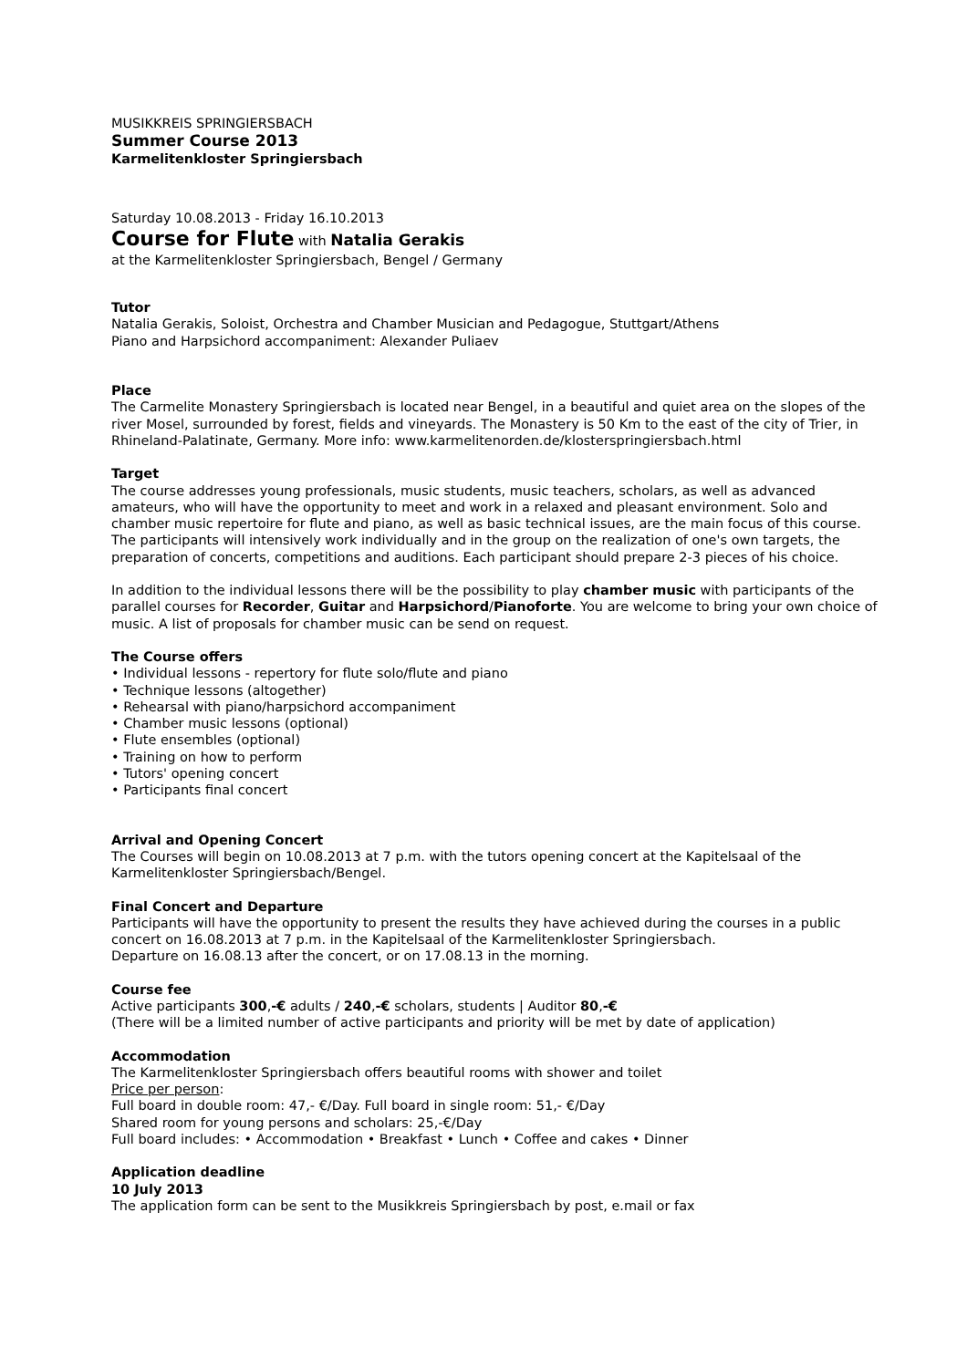MUSIKKREIS SPRINGIERSBACH
Summer Course 2013
Karmelitenkloster Springiersbach
Saturday 10.08.2013 - Friday 16.10.2013
Course for Flute with Natalia Gerakis
at the Karmelitenkloster Springiersbach, Bengel / Germany
Tutor
Natalia Gerakis, Soloist, Orchestra and Chamber Musician and Pedagogue, Stuttgart/Athens
Piano and Harpsichord accompaniment: Alexander Puliaev
Place
The Carmelite Monastery Springiersbach is located near Bengel, in a beautiful and quiet area on the slopes of the river Mosel, surrounded by forest, fields and vineyards. The Monastery is 50 Km to the east of the city of Trier, in Rhineland-Palatinate, Germany. More info: www.karmelitenorden.de/klosterspringiersbach.html
Target
The course addresses young professionals, music students, music teachers, scholars, as well as advanced amateurs, who will have the opportunity to meet and work in a relaxed and pleasant environment. Solo and chamber music repertoire for flute and piano, as well as basic technical issues, are the main focus of this course. The participants will intensively work individually and in the group on the realization of one's own targets, the preparation of concerts, competitions and auditions. Each participant should prepare 2-3 pieces of his choice.
In addition to the individual lessons there will be the possibility to play chamber music with participants of the parallel courses for Recorder, Guitar and Harpsichord/Pianoforte. You are welcome to bring your own choice of music. A list of proposals for chamber music can be send on request.
The Course offers
• Individual lessons - repertory for flute solo/flute and piano
• Technique lessons (altogether)
• Rehearsal with piano/harpsichord accompaniment
• Chamber music lessons (optional)
• Flute ensembles (optional)
• Training on how to perform
• Tutors' opening concert
• Participants final concert
Arrival and Opening Concert
The Courses will begin on 10.08.2013 at 7 p.m. with the tutors opening concert at the Kapitelsaal of the Karmelitenkloster Springiersbach/Bengel.
Final Concert and Departure
Participants will have the opportunity to present the results they have achieved during the courses in a public concert on 16.08.2013 at 7 p.m. in the Kapitelsaal of the Karmelitenkloster Springiersbach.
Departure on 16.08.13 after the concert, or on 17.08.13 in the morning.
Course fee
Active participants 300,-€ adults / 240,-€ scholars, students | Auditor 80,-€
(There will be a limited number of active participants and priority will be met by date of application)
Accommodation
The Karmelitenkloster Springiersbach offers beautiful rooms with shower and toilet
Price per person:
Full board in double room: 47,- €/Day. Full board in single room: 51,- €/Day
Shared room for young persons and scholars: 25,-€/Day
Full board includes: • Accommodation • Breakfast • Lunch • Coffee and cakes • Dinner
Application deadline
10 July 2013
The application form can be sent to the Musikkreis Springiersbach by post, e.mail or fax